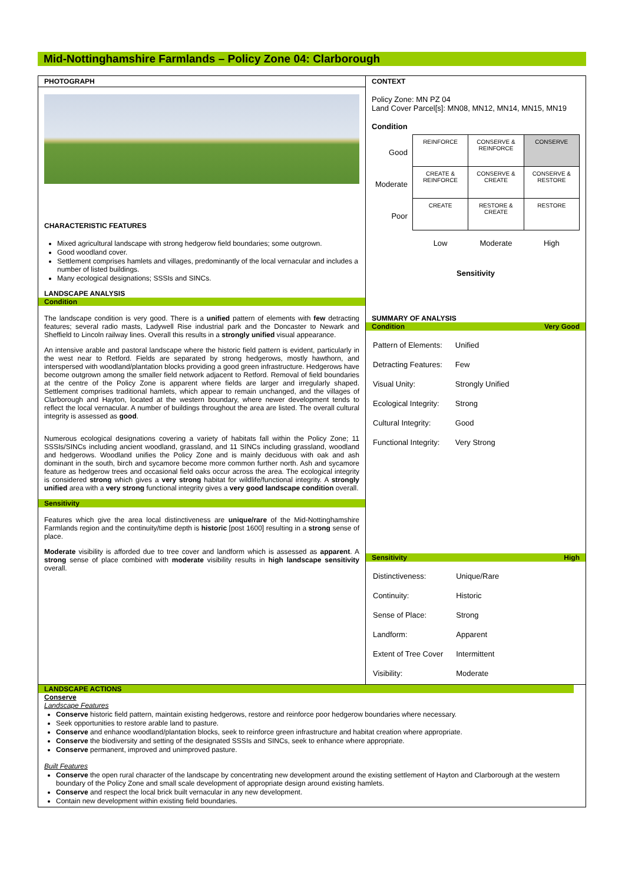Mid-Nottinghamshire Farmlands – Policy Zone 04: Clarborough
PHOTOGRAPH
CHARACTERISTIC FEATURES
Mixed agricultural landscape with strong hedgerow field boundaries; some outgrown.
Good woodland cover.
Settlement comprises hamlets and villages, predominantly of the local vernacular and includes a number of listed buildings.
Many ecological designations; SSSIs and SINCs.
LANDSCAPE ANALYSIS
Condition
The landscape condition is very good. There is a unified pattern of elements with few detracting features; several radio masts, Ladywell Rise industrial park and the Doncaster to Newark and Sheffield to Lincoln railway lines. Overall this results in a strongly unified visual appearance.
An intensive arable and pastoral landscape where the historic field pattern is evident, particularly in the west near to Retford. Fields are separated by strong hedgerows, mostly hawthorn, and interspersed with woodland/plantation blocks providing a good green infrastructure. Hedgerows have become outgrown among the smaller field network adjacent to Retford. Removal of field boundaries at the centre of the Policy Zone is apparent where fields are larger and irregularly shaped. Settlement comprises traditional hamlets, which appear to remain unchanged, and the villages of Clarborough and Hayton, located at the western boundary, where newer development tends to reflect the local vernacular. A number of buildings throughout the area are listed. The overall cultural integrity is assessed as good.
Numerous ecological designations covering a variety of habitats fall within the Policy Zone; 11 SSSIs/SINCs including ancient woodland, grassland, and 11 SINCs including grassland, woodland and hedgerows. Woodland unifies the Policy Zone and is mainly deciduous with oak and ash dominant in the south, birch and sycamore become more common further north. Ash and sycamore feature as hedgerow trees and occasional field oaks occur across the area. The ecological integrity is considered strong which gives a very strong habitat for wildlife/functional integrity. A strongly unified area with a very strong functional integrity gives a very good landscape condition overall.
Sensitivity
Features which give the area local distinctiveness are unique/rare of the Mid-Nottinghamshire Farmlands region and the continuity/time depth is historic [post 1600] resulting in a strong sense of place.
Moderate visibility is afforded due to tree cover and landform which is assessed as apparent. A strong sense of place combined with moderate visibility results in high landscape sensitivity overall.
CONTEXT
Policy Zone: MN PZ 04
Land Cover Parcel[s]: MN08, MN12, MN14, MN15, MN19
Condition
| Good | REINFORCE | CONSERVE & REINFORCE | CONSERVE |
| Moderate | CREATE & REINFORCE | CONSERVE & CREATE | CONSERVE & RESTORE |
| Poor | CREATE | RESTORE & CREATE | RESTORE |
| | Low | Moderate | High |
Sensitivity
SUMMARY OF ANALYSIS
Condition Very Good
| Pattern of Elements: | Unified |
| Detracting Features: | Few |
| Visual Unity: | Strongly Unified |
| Ecological Integrity: | Strong |
| Cultural Integrity: | Good |
| Functional Integrity: | Very Strong |
Sensitivity High
| Distinctiveness: | Unique/Rare |
| Continuity: | Historic |
| Sense of Place: | Strong |
| Landform: | Apparent |
| Extent of Tree Cover | Intermittent |
| Visibility: | Moderate |
LANDSCAPE ACTIONS
Conserve
Landscape Features
Conserve historic field pattern, maintain existing hedgerows, restore and reinforce poor hedgerow boundaries where necessary.
Seek opportunities to restore arable land to pasture.
Conserve and enhance woodland/plantation blocks, seek to reinforce green infrastructure and habitat creation where appropriate.
Conserve the biodiversity and setting of the designated SSSIs and SINCs, seek to enhance where appropriate.
Conserve permanent, improved and unimproved pasture.
Built Features
Conserve the open rural character of the landscape by concentrating new development around the existing settlement of Hayton and Clarborough at the western boundary of the Policy Zone and small scale development of appropriate design around existing hamlets.
Conserve and respect the local brick built vernacular in any new development.
Contain new development within existing field boundaries.